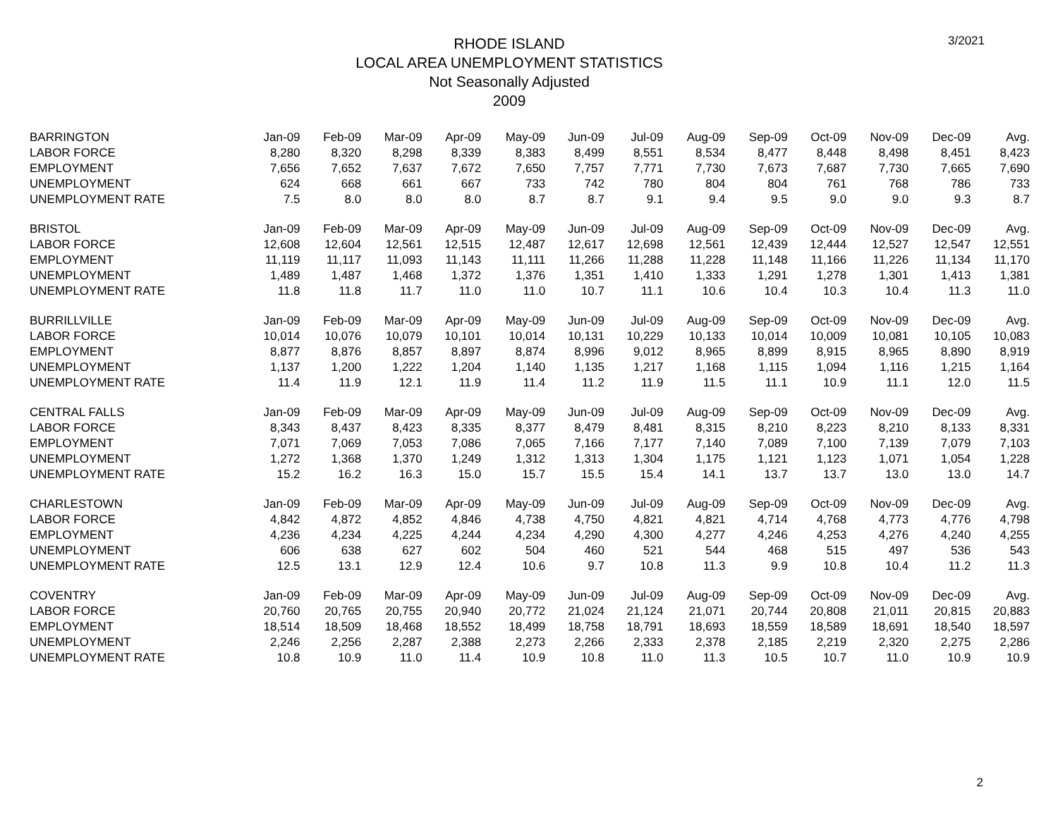RHODE ISLAND
LOCAL AREA UNEMPLOYMENT STATISTICS
Not Seasonally Adjusted
2009
3/2021
| BARRINGTON | Jan-09 | Feb-09 | Mar-09 | Apr-09 | May-09 | Jun-09 | Jul-09 | Aug-09 | Sep-09 | Oct-09 | Nov-09 | Dec-09 | Avg. |
| --- | --- | --- | --- | --- | --- | --- | --- | --- | --- | --- | --- | --- | --- |
| LABOR FORCE | 8,280 | 8,320 | 8,298 | 8,339 | 8,383 | 8,499 | 8,551 | 8,534 | 8,477 | 8,448 | 8,498 | 8,451 | 8,423 |
| EMPLOYMENT | 7,656 | 7,652 | 7,637 | 7,672 | 7,650 | 7,757 | 7,771 | 7,730 | 7,673 | 7,687 | 7,730 | 7,665 | 7,690 |
| UNEMPLOYMENT | 624 | 668 | 661 | 667 | 733 | 742 | 780 | 804 | 804 | 761 | 768 | 786 | 733 |
| UNEMPLOYMENT RATE | 7.5 | 8.0 | 8.0 | 8.0 | 8.7 | 8.7 | 9.1 | 9.4 | 9.5 | 9.0 | 9.0 | 9.3 | 8.7 |
| BRISTOL | Jan-09 | Feb-09 | Mar-09 | Apr-09 | May-09 | Jun-09 | Jul-09 | Aug-09 | Sep-09 | Oct-09 | Nov-09 | Dec-09 | Avg. |
| LABOR FORCE | 12,608 | 12,604 | 12,561 | 12,515 | 12,487 | 12,617 | 12,698 | 12,561 | 12,439 | 12,444 | 12,527 | 12,547 | 12,551 |
| EMPLOYMENT | 11,119 | 11,117 | 11,093 | 11,143 | 11,111 | 11,266 | 11,288 | 11,228 | 11,148 | 11,166 | 11,226 | 11,134 | 11,170 |
| UNEMPLOYMENT | 1,489 | 1,487 | 1,468 | 1,372 | 1,376 | 1,351 | 1,410 | 1,333 | 1,291 | 1,278 | 1,301 | 1,413 | 1,381 |
| UNEMPLOYMENT RATE | 11.8 | 11.8 | 11.7 | 11.0 | 11.0 | 10.7 | 11.1 | 10.6 | 10.4 | 10.3 | 10.4 | 11.3 | 11.0 |
| BURRILLVILLE | Jan-09 | Feb-09 | Mar-09 | Apr-09 | May-09 | Jun-09 | Jul-09 | Aug-09 | Sep-09 | Oct-09 | Nov-09 | Dec-09 | Avg. |
| LABOR FORCE | 10,014 | 10,076 | 10,079 | 10,101 | 10,014 | 10,131 | 10,229 | 10,133 | 10,014 | 10,009 | 10,081 | 10,105 | 10,083 |
| EMPLOYMENT | 8,877 | 8,876 | 8,857 | 8,897 | 8,874 | 8,996 | 9,012 | 8,965 | 8,899 | 8,915 | 8,965 | 8,890 | 8,919 |
| UNEMPLOYMENT | 1,137 | 1,200 | 1,222 | 1,204 | 1,140 | 1,135 | 1,217 | 1,168 | 1,115 | 1,094 | 1,116 | 1,215 | 1,164 |
| UNEMPLOYMENT RATE | 11.4 | 11.9 | 12.1 | 11.9 | 11.4 | 11.2 | 11.9 | 11.5 | 11.1 | 10.9 | 11.1 | 12.0 | 11.5 |
| CENTRAL FALLS | Jan-09 | Feb-09 | Mar-09 | Apr-09 | May-09 | Jun-09 | Jul-09 | Aug-09 | Sep-09 | Oct-09 | Nov-09 | Dec-09 | Avg. |
| LABOR FORCE | 8,343 | 8,437 | 8,423 | 8,335 | 8,377 | 8,479 | 8,481 | 8,315 | 8,210 | 8,223 | 8,210 | 8,133 | 8,331 |
| EMPLOYMENT | 7,071 | 7,069 | 7,053 | 7,086 | 7,065 | 7,166 | 7,177 | 7,140 | 7,089 | 7,100 | 7,139 | 7,079 | 7,103 |
| UNEMPLOYMENT | 1,272 | 1,368 | 1,370 | 1,249 | 1,312 | 1,313 | 1,304 | 1,175 | 1,121 | 1,123 | 1,071 | 1,054 | 1,228 |
| UNEMPLOYMENT RATE | 15.2 | 16.2 | 16.3 | 15.0 | 15.7 | 15.5 | 15.4 | 14.1 | 13.7 | 13.7 | 13.0 | 13.0 | 14.7 |
| CHARLESTOWN | Jan-09 | Feb-09 | Mar-09 | Apr-09 | May-09 | Jun-09 | Jul-09 | Aug-09 | Sep-09 | Oct-09 | Nov-09 | Dec-09 | Avg. |
| LABOR FORCE | 4,842 | 4,872 | 4,852 | 4,846 | 4,738 | 4,750 | 4,821 | 4,821 | 4,714 | 4,768 | 4,773 | 4,776 | 4,798 |
| EMPLOYMENT | 4,236 | 4,234 | 4,225 | 4,244 | 4,234 | 4,290 | 4,300 | 4,277 | 4,246 | 4,253 | 4,276 | 4,240 | 4,255 |
| UNEMPLOYMENT | 606 | 638 | 627 | 602 | 504 | 460 | 521 | 544 | 468 | 515 | 497 | 536 | 543 |
| UNEMPLOYMENT RATE | 12.5 | 13.1 | 12.9 | 12.4 | 10.6 | 9.7 | 10.8 | 11.3 | 9.9 | 10.8 | 10.4 | 11.2 | 11.3 |
| COVENTRY | Jan-09 | Feb-09 | Mar-09 | Apr-09 | May-09 | Jun-09 | Jul-09 | Aug-09 | Sep-09 | Oct-09 | Nov-09 | Dec-09 | Avg. |
| LABOR FORCE | 20,760 | 20,765 | 20,755 | 20,940 | 20,772 | 21,024 | 21,124 | 21,071 | 20,744 | 20,808 | 21,011 | 20,815 | 20,883 |
| EMPLOYMENT | 18,514 | 18,509 | 18,468 | 18,552 | 18,499 | 18,758 | 18,791 | 18,693 | 18,559 | 18,589 | 18,691 | 18,540 | 18,597 |
| UNEMPLOYMENT | 2,246 | 2,256 | 2,287 | 2,388 | 2,273 | 2,266 | 2,333 | 2,378 | 2,185 | 2,219 | 2,320 | 2,275 | 2,286 |
| UNEMPLOYMENT RATE | 10.8 | 10.9 | 11.0 | 11.4 | 10.9 | 10.8 | 11.0 | 11.3 | 10.5 | 10.7 | 11.0 | 10.9 | 10.9 |
2